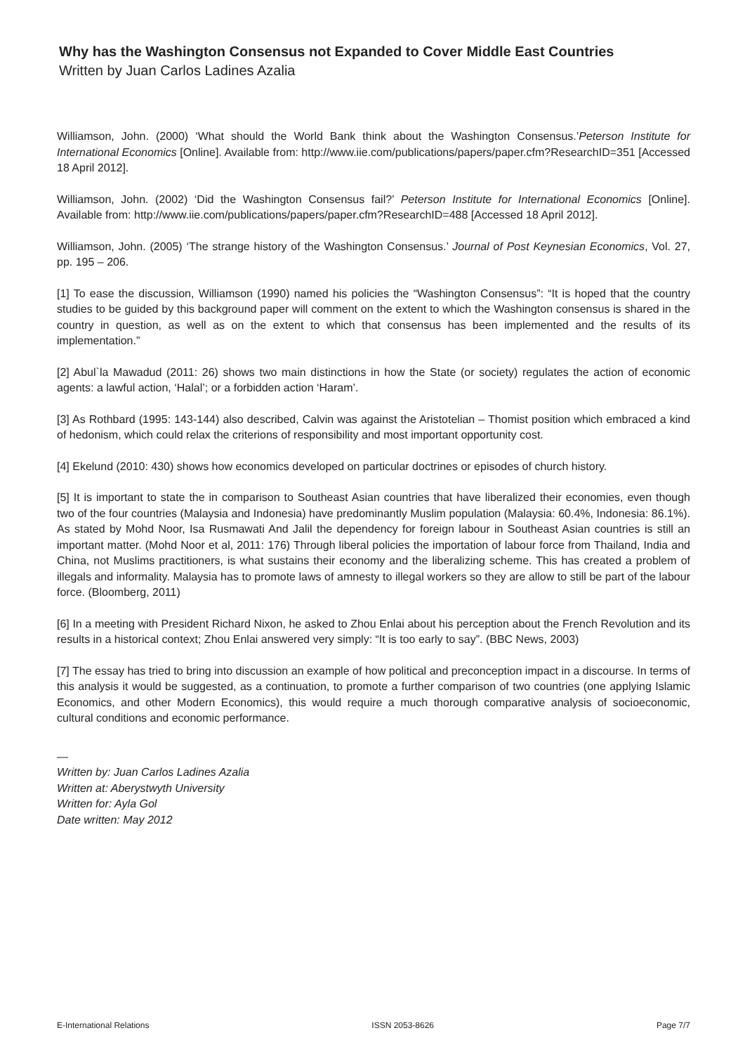Why has the Washington Consensus not Expanded to Cover Middle East Countries
Written by Juan Carlos Ladines Azalia
Williamson, John. (2000) ‘What should the World Bank think about the Washington Consensus.’Peterson Institute for International Economics [Online]. Available from: http://www.iie.com/publications/papers/paper.cfm?ResearchID=351 [Accessed 18 April 2012].
Williamson, John. (2002) ‘Did the Washington Consensus fail?’ Peterson Institute for International Economics [Online]. Available from: http://www.iie.com/publications/papers/paper.cfm?ResearchID=488 [Accessed 18 April 2012].
Williamson, John. (2005) ‘The strange history of the Washington Consensus.’ Journal of Post Keynesian Economics, Vol. 27, pp. 195 – 206.
[1] To ease the discussion, Williamson (1990) named his policies the “Washington Consensus”: “It is hoped that the country studies to be guided by this background paper will comment on the extent to which the Washington consensus is shared in the country in question, as well as on the extent to which that consensus has been implemented and the results of its implementation.”
[2] Abul`la Mawadud (2011: 26) shows two main distinctions in how the State (or society) regulates the action of economic agents: a lawful action, ‘Halal’; or a forbidden action ‘Haram’.
[3] As Rothbard (1995: 143-144) also described, Calvin was against the Aristotelian – Thomist position which embraced a kind of hedonism, which could relax the criterions of responsibility and most important opportunity cost.
[4] Ekelund (2010: 430) shows how economics developed on particular doctrines or episodes of church history.
[5] It is important to state the in comparison to Southeast Asian countries that have liberalized their economies, even though two of the four countries (Malaysia and Indonesia) have predominantly Muslim population (Malaysia: 60.4%, Indonesia: 86.1%). As stated by Mohd Noor, Isa Rusmawati And Jalil the dependency for foreign labour in Southeast Asian countries is still an important matter. (Mohd Noor et al, 2011: 176) Through liberal policies the importation of labour force from Thailand, India and China, not Muslims practitioners, is what sustains their economy and the liberalizing scheme. This has created a problem of illegals and informality. Malaysia has to promote laws of amnesty to illegal workers so they are allow to still be part of the labour force. (Bloomberg, 2011)
[6] In a meeting with President Richard Nixon, he asked to Zhou Enlai about his perception about the French Revolution and its results in a historical context; Zhou Enlai answered very simply: “It is too early to say”. (BBC News, 2003)
[7] The essay has tried to bring into discussion an example of how political and preconception impact in a discourse. In terms of this analysis it would be suggested, as a continuation, to promote a further comparison of two countries (one applying Islamic Economics, and other Modern Economics), this would require a much thorough comparative analysis of socioeconomic, cultural conditions and economic performance.
—
Written by: Juan Carlos Ladines Azalia
Written at: Aberystwyth University
Written for: Ayla Gol
Date written: May 2012
E-International Relations ISSN 2053-8626 Page 7/7